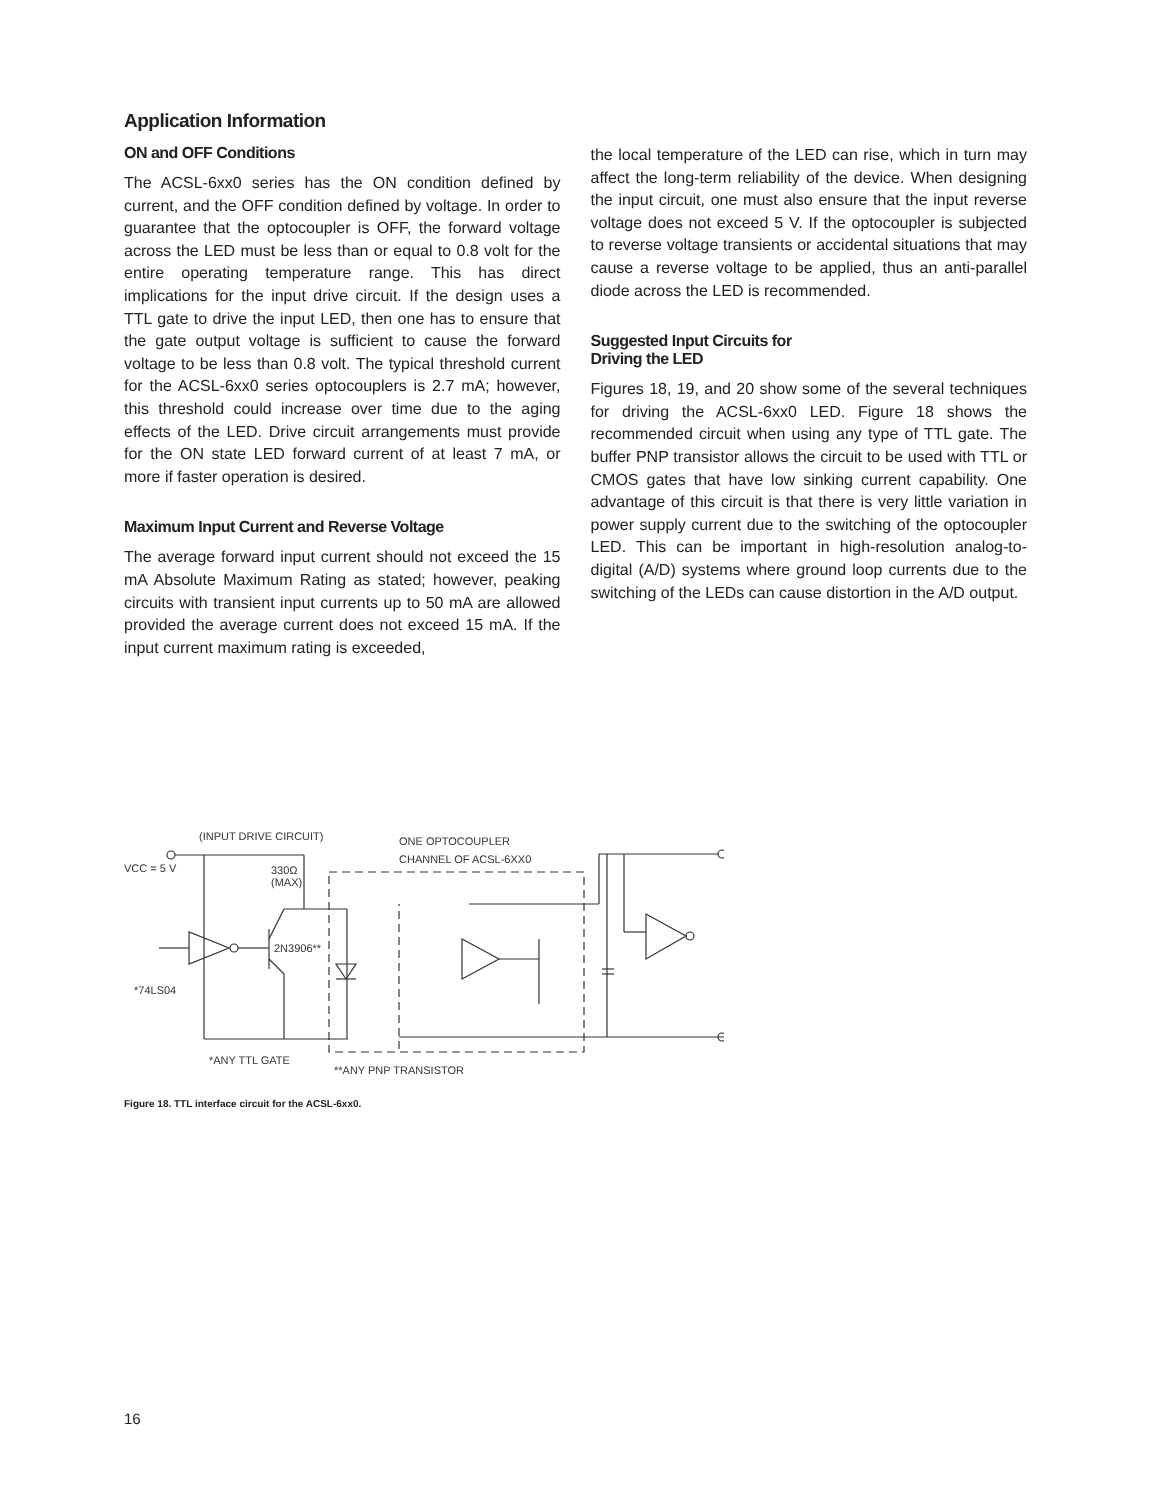Application Information
ON and OFF Conditions
The ACSL-6xx0 series has the ON condition defined by current, and the OFF condition defined by voltage. In order to guarantee that the optocoupler is OFF, the forward voltage across the LED must be less than or equal to 0.8 volt for the entire operating temperature range. This has direct implications for the input drive circuit. If the design uses a TTL gate to drive the input LED, then one has to ensure that the gate output voltage is sufficient to cause the forward voltage to be less than 0.8 volt. The typical threshold current for the ACSL-6xx0 series optocouplers is 2.7 mA; however, this threshold could increase over time due to the aging effects of the LED. Drive circuit arrangements must provide for the ON state LED forward current of at least 7 mA, or more if faster operation is desired.
Maximum Input Current and Reverse Voltage
The average forward input current should not exceed the 15 mA Absolute Maximum Rating as stated; however, peaking circuits with transient input currents up to 50 mA are allowed provided the average current does not exceed 15 mA. If the input current maximum rating is exceeded,
the local temperature of the LED can rise, which in turn may affect the long-term reliability of the device. When designing the input circuit, one must also ensure that the input reverse voltage does not exceed 5 V. If the optocoupler is subjected to reverse voltage transients or accidental situations that may cause a reverse voltage to be applied, thus an anti-parallel diode across the LED is recommended.
Suggested Input Circuits for
Driving the LED
Figures 18, 19, and 20 show some of the several techniques for driving the ACSL-6xx0 LED. Figure 18 shows the recommended circuit when using any type of TTL gate. The buffer PNP transistor allows the circuit to be used with TTL or CMOS gates that have low sinking current capability. One advantage of this circuit is that there is very little variation in power supply current due to the switching of the optocoupler LED. This can be important in high-resolution analog-to-digital (A/D) systems where ground loop currents due to the switching of the LEDs can cause distortion in the A/D output.
(INPUT DRIVE CIRCUIT)
VCC = 5 V
330Ω
(MAX)
2N3906**
*74LS04
ONE OPTOCOUPLER
CHANNEL OF ACSL-6XX0
*ANY TTL GATE
**ANY PNP TRANSISTOR
Figure 18. TTL interface circuit for the ACSL-6xx0.
16